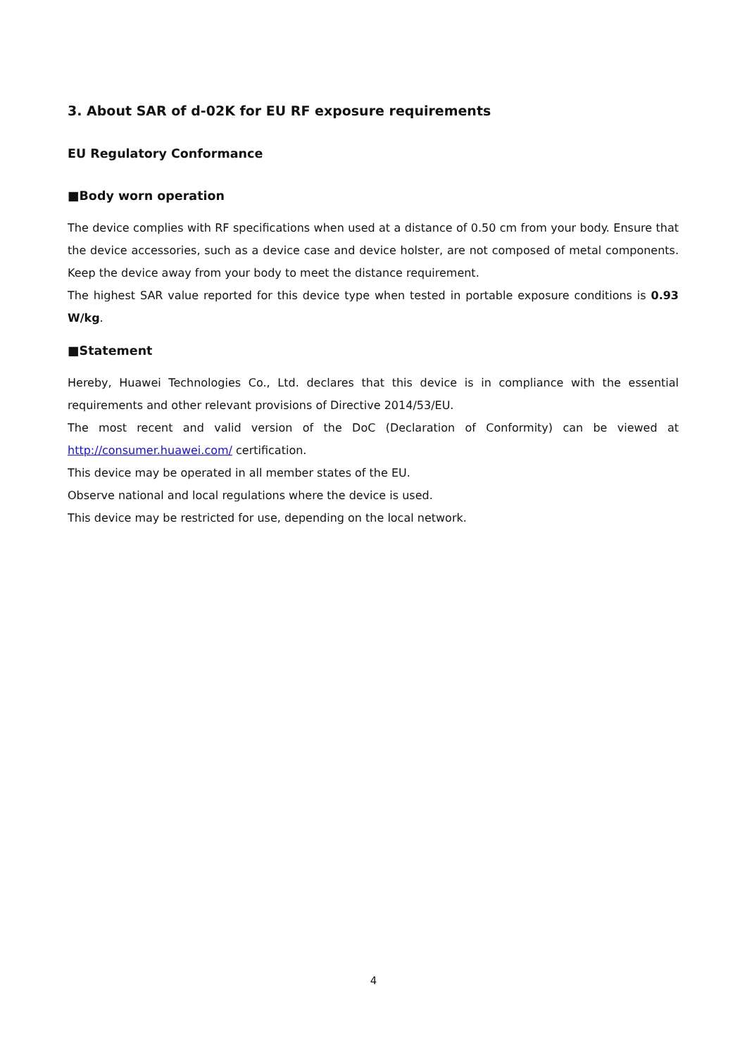3. About SAR of d-02K for EU RF exposure requirements
EU Regulatory Conformance
■Body worn operation
The device complies with RF specifications when used at a distance of 0.50 cm from your body. Ensure that the device accessories, such as a device case and device holster, are not composed of metal components. Keep the device away from your body to meet the distance requirement.
The highest SAR value reported for this device type when tested in portable exposure conditions is 0.93 W/kg.
■Statement
Hereby, Huawei Technologies Co., Ltd. declares that this device is in compliance with the essential requirements and other relevant provisions of Directive 2014/53/EU.
The most recent and valid version of the DoC (Declaration of Conformity) can be viewed at http://consumer.huawei.com/ certification.
This device may be operated in all member states of the EU.
Observe national and local regulations where the device is used.
This device may be restricted for use, depending on the local network.
4